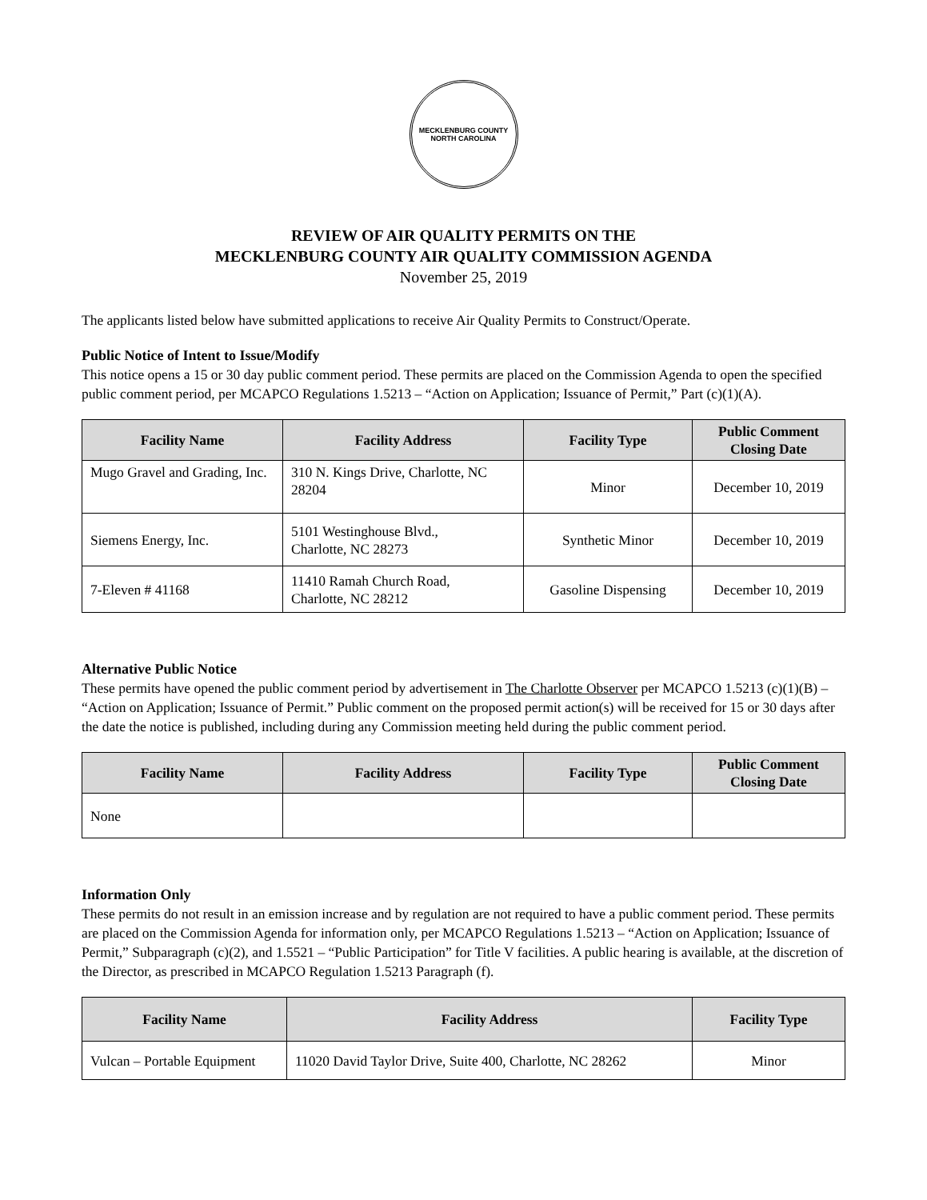MECKLENBURG COUNTY
NORTH CAROLINA
REVIEW OF AIR QUALITY PERMITS ON THE
MECKLENBURG COUNTY AIR QUALITY COMMISSION AGENDA
November 25, 2019
The applicants listed below have submitted applications to receive Air Quality Permits to Construct/Operate.
Public Notice of Intent to Issue/Modify
This notice opens a 15 or 30 day public comment period. These permits are placed on the Commission Agenda to open the specified public comment period, per MCAPCO Regulations 1.5213 – “Action on Application; Issuance of Permit,” Part (c)(1)(A).
| Facility Name | Facility Address | Facility Type | Public Comment Closing Date |
| --- | --- | --- | --- |
| Mugo Gravel and Grading, Inc. | 310 N. Kings Drive, Charlotte, NC 28204 | Minor | December 10, 2019 |
| Siemens Energy, Inc. | 5101 Westinghouse Blvd., Charlotte, NC 28273 | Synthetic Minor | December 10, 2019 |
| 7-Eleven # 41168 | 11410 Ramah Church Road, Charlotte, NC 28212 | Gasoline Dispensing | December 10, 2019 |
Alternative Public Notice
These permits have opened the public comment period by advertisement in The Charlotte Observer per MCAPCO 1.5213 (c)(1)(B) – “Action on Application; Issuance of Permit.” Public comment on the proposed permit action(s) will be received for 15 or 30 days after the date the notice is published, including during any Commission meeting held during the public comment period.
| Facility Name | Facility Address | Facility Type | Public Comment Closing Date |
| --- | --- | --- | --- |
| None | | | |
Information Only
These permits do not result in an emission increase and by regulation are not required to have a public comment period. These permits are placed on the Commission Agenda for information only, per MCAPCO Regulations 1.5213 – “Action on Application; Issuance of Permit,” Subparagraph (c)(2), and 1.5521 – “Public Participation” for Title V facilities. A public hearing is available, at the discretion of the Director, as prescribed in MCAPCO Regulation 1.5213 Paragraph (f).
| Facility Name | Facility Address | Facility Type |
| --- | --- | --- |
| Vulcan – Portable Equipment | 11020 David Taylor Drive, Suite 400, Charlotte, NC 28262 | Minor |